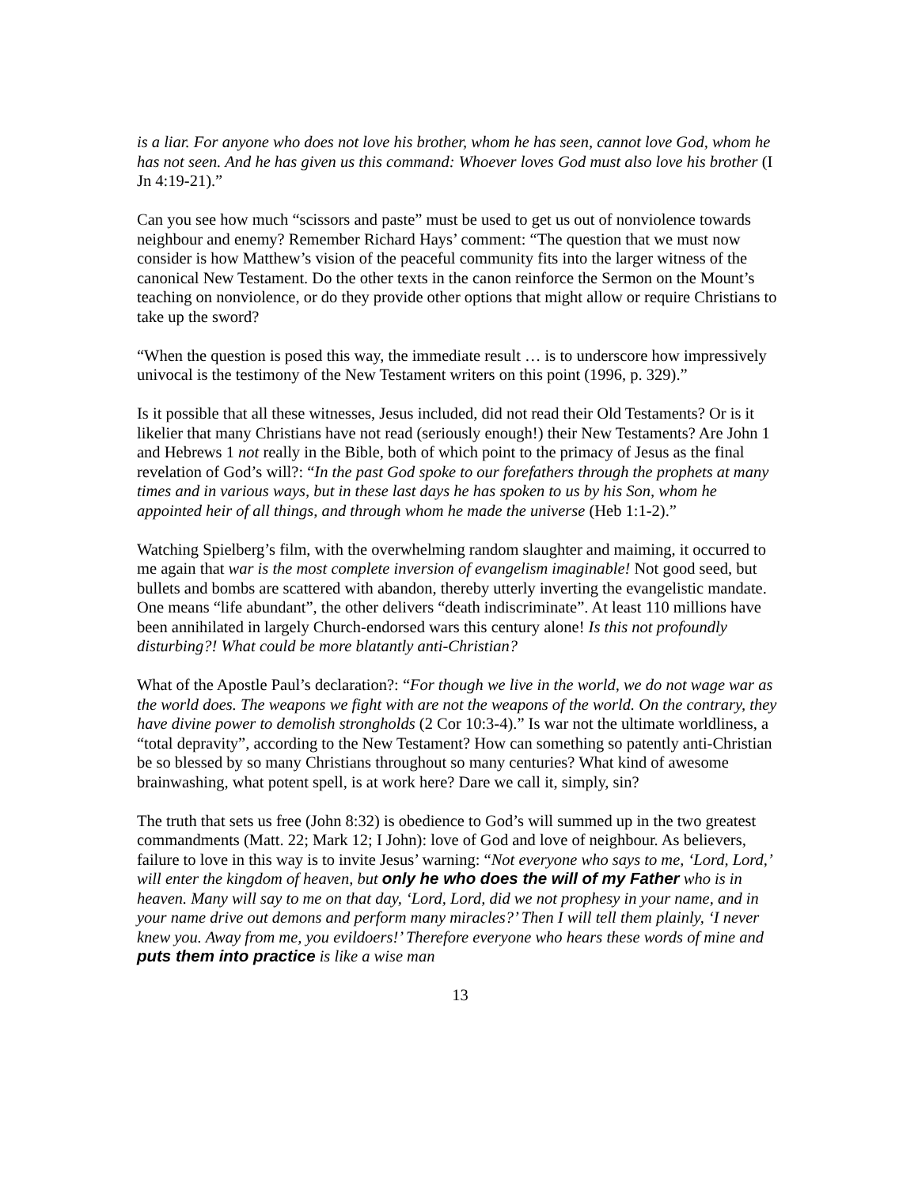is a liar. For anyone who does not love his brother, whom he has seen, cannot love God, whom he has not seen. And he has given us this command: Whoever loves God must also love his brother (I Jn 4:19-21).”
Can you see how much “scissors and paste” must be used to get us out of nonviolence towards neighbour and enemy? Remember Richard Hays’ comment: “The question that we must now consider is how Matthew’s vision of the peaceful community fits into the larger witness of the canonical New Testament. Do the other texts in the canon reinforce the Sermon on the Mount’s teaching on nonviolence, or do they provide other options that might allow or require Christians to take up the sword?
“When the question is posed this way, the immediate result … is to underscore how impressively univocal is the testimony of the New Testament writers on this point (1996, p. 329).”
Is it possible that all these witnesses, Jesus included, did not read their Old Testaments? Or is it likelier that many Christians have not read (seriously enough!) their New Testaments? Are John 1 and Hebrews 1 not really in the Bible, both of which point to the primacy of Jesus as the final revelation of God’s will?: “In the past God spoke to our forefathers through the prophets at many times and in various ways, but in these last days he has spoken to us by his Son, whom he appointed heir of all things, and through whom he made the universe (Heb 1:1-2).”
Watching Spielberg’s film, with the overwhelming random slaughter and maiming, it occurred to me again that war is the most complete inversion of evangelism imaginable! Not good seed, but bullets and bombs are scattered with abandon, thereby utterly inverting the evangelistic mandate. One means “life abundant”, the other delivers “death indiscriminate”. At least 110 millions have been annihilated in largely Church-endorsed wars this century alone! Is this not profoundly disturbing?! What could be more blatantly anti-Christian?
What of the Apostle Paul’s declaration?: “For though we live in the world, we do not wage war as the world does. The weapons we fight with are not the weapons of the world. On the contrary, they have divine power to demolish strongholds (2 Cor 10:3-4).” Is war not the ultimate worldliness, a “total depravity”, according to the New Testament? How can something so patently anti-Christian be so blessed by so many Christians throughout so many centuries? What kind of awesome brainwashing, what potent spell, is at work here? Dare we call it, simply, sin?
The truth that sets us free (John 8:32) is obedience to God’s will summed up in the two greatest commandments (Matt. 22; Mark 12; I John): love of God and love of neighbour. As believers, failure to love in this way is to invite Jesus’ warning: “Not everyone who says to me, ‘Lord, Lord,’ will enter the kingdom of heaven, but only he who does the will of my Father who is in heaven. Many will say to me on that day, ‘Lord, Lord, did we not prophesy in your name, and in your name drive out demons and perform many miracles?’ Then I will tell them plainly, ‘I never knew you. Away from me, you evildoers!’ Therefore everyone who hears these words of mine and puts them into practice is like a wise man
13